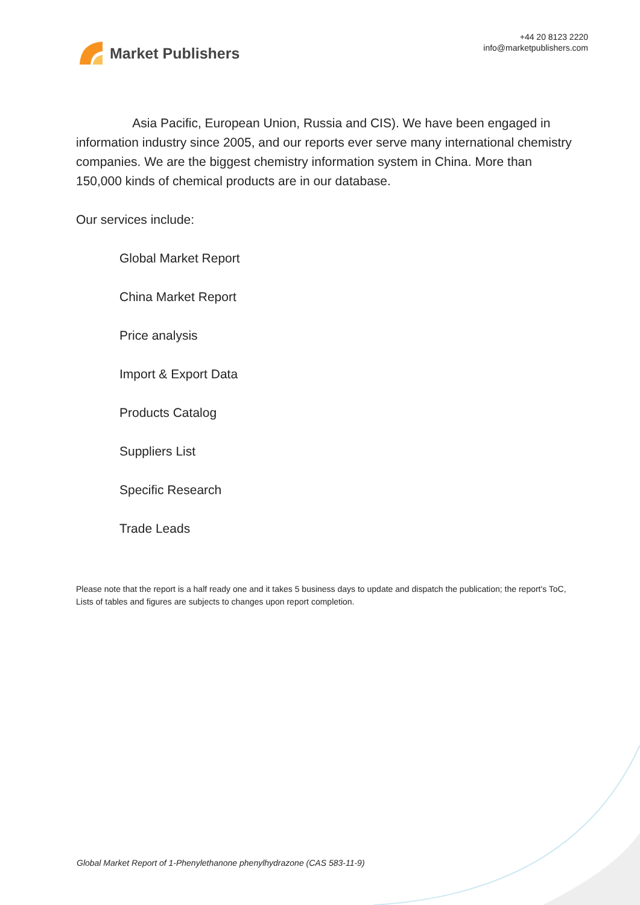Market Publishers
+44 20 8123 2220
info@marketpublishers.com
Asia Pacific, European Union, Russia and CIS). We have been engaged in information industry since 2005, and our reports ever serve many international chemistry companies. We are the biggest chemistry information system in China. More than 150,000 kinds of chemical products are in our database.
Our services include:
Global Market Report
China Market Report
Price analysis
Import & Export Data
Products Catalog
Suppliers List
Specific Research
Trade Leads
Please note that the report is a half ready one and it takes 5 business days to update and dispatch the publication; the report's ToC, Lists of tables and figures are subjects to changes upon report completion.
Global Market Report of 1-Phenylethanone phenylhydrazone (CAS 583-11-9)